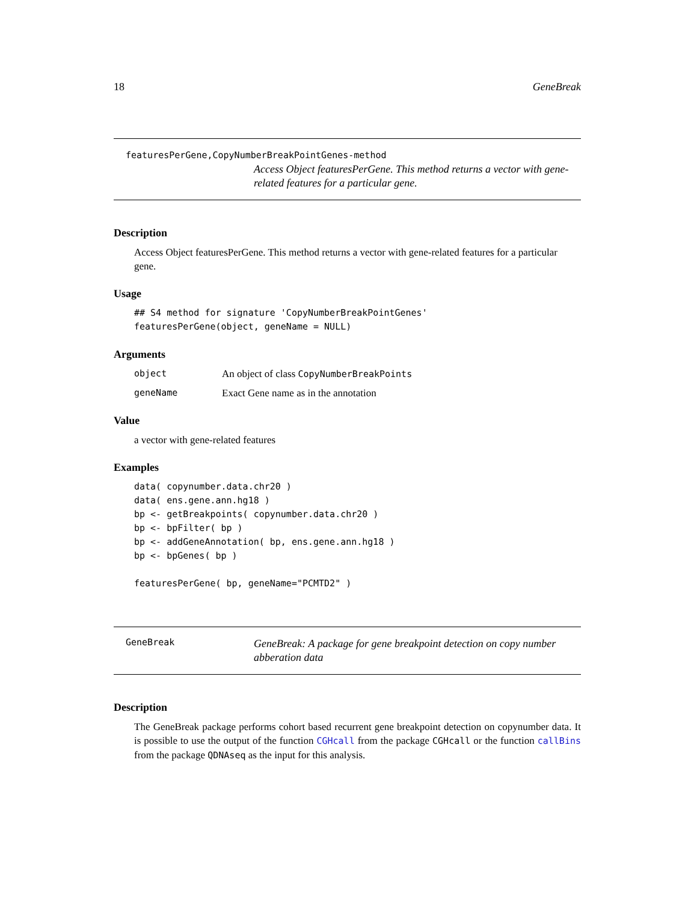18 GeneBreak
featuresPerGene,CopyNumberBreakPointGenes-method
Access Object featuresPerGene. This method returns a vector with gene-related features for a particular gene.
Description
Access Object featuresPerGene. This method returns a vector with gene-related features for a particular gene.
Usage
## S4 method for signature 'CopyNumberBreakPointGenes'
featuresPerGene(object, geneName = NULL)
Arguments
object An object of class CopyNumberBreakPoints
geneName Exact Gene name as in the annotation
Value
a vector with gene-related features
Examples
data( copynumber.data.chr20 )
data( ens.gene.ann.hg18 )
bp <- getBreakpoints( copynumber.data.chr20 )
bp <- bpFilter( bp )
bp <- addGeneAnnotation( bp, ens.gene.ann.hg18 )
bp <- bpGenes( bp )

featuresPerGene( bp, geneName="PCMTD2" )
GeneBreak
GeneBreak: A package for gene breakpoint detection on copy number abberation data
Description
The GeneBreak package performs cohort based recurrent gene breakpoint detection on copynumber data. It is possible to use the output of the function CGHcall from the package CGHcall or the function callBins from the package QDNAseq as the input for this analysis.